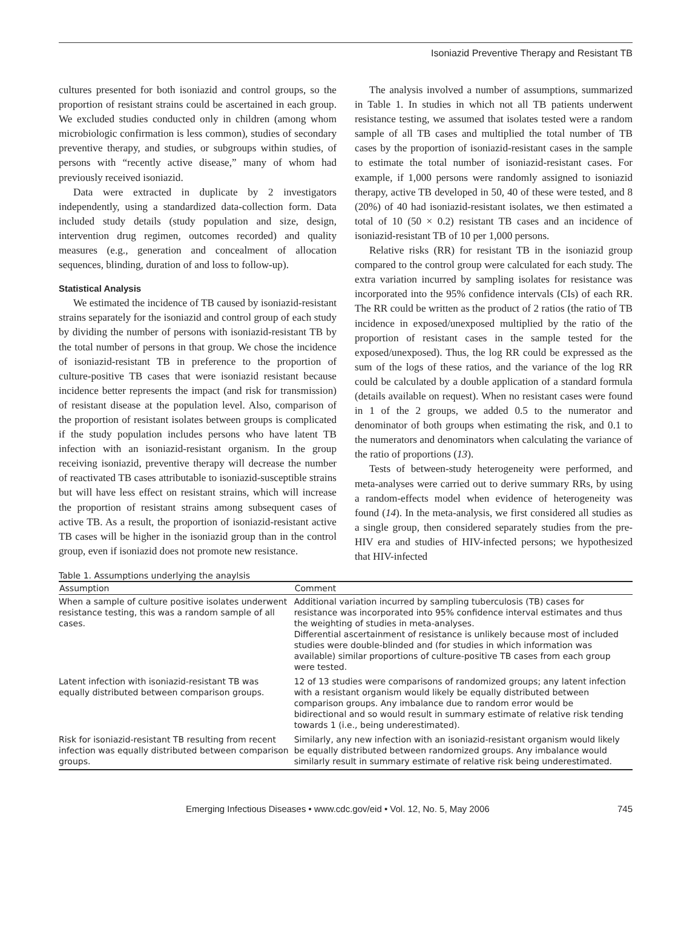Isoniazid Preventive Therapy and Resistant TB
cultures presented for both isoniazid and control groups, so the proportion of resistant strains could be ascertained in each group. We excluded studies conducted only in children (among whom microbiologic confirmation is less common), studies of secondary preventive therapy, and studies, or subgroups within studies, of persons with “recently active disease,” many of whom had previously received isoniazid.
Data were extracted in duplicate by 2 investigators independently, using a standardized data-collection form. Data included study details (study population and size, design, intervention drug regimen, outcomes recorded) and quality measures (e.g., generation and concealment of allocation sequences, blinding, duration of and loss to follow-up).
Statistical Analysis
We estimated the incidence of TB caused by isoniazid-resistant strains separately for the isoniazid and control group of each study by dividing the number of persons with isoniazid-resistant TB by the total number of persons in that group. We chose the incidence of isoniazid-resistant TB in preference to the proportion of culture-positive TB cases that were isoniazid resistant because incidence better represents the impact (and risk for transmission) of resistant disease at the population level. Also, comparison of the proportion of resistant isolates between groups is complicated if the study population includes persons who have latent TB infection with an isoniazid-resistant organism. In the group receiving isoniazid, preventive therapy will decrease the number of reactivated TB cases attributable to isoniazid-susceptible strains but will have less effect on resistant strains, which will increase the proportion of resistant strains among subsequent cases of active TB. As a result, the proportion of isoniazid-resistant active TB cases will be higher in the isoniazid group than in the control group, even if isoniazid does not promote new resistance.
The analysis involved a number of assumptions, summarized in Table 1. In studies in which not all TB patients underwent resistance testing, we assumed that isolates tested were a random sample of all TB cases and multiplied the total number of TB cases by the proportion of isoniazid-resistant cases in the sample to estimate the total number of isoniazid-resistant cases. For example, if 1,000 persons were randomly assigned to isoniazid therapy, active TB developed in 50, 40 of these were tested, and 8 (20%) of 40 had isoniazid-resistant isolates, we then estimated a total of 10 (50 × 0.2) resistant TB cases and an incidence of isoniazid-resistant TB of 10 per 1,000 persons.
Relative risks (RR) for resistant TB in the isoniazid group compared to the control group were calculated for each study. The extra variation incurred by sampling isolates for resistance was incorporated into the 95% confidence intervals (CIs) of each RR. The RR could be written as the product of 2 ratios (the ratio of TB incidence in exposed/unexposed multiplied by the ratio of the proportion of resistant cases in the sample tested for the exposed/unexposed). Thus, the log RR could be expressed as the sum of the logs of these ratios, and the variance of the log RR could be calculated by a double application of a standard formula (details available on request). When no resistant cases were found in 1 of the 2 groups, we added 0.5 to the numerator and denominator of both groups when estimating the risk, and 0.1 to the numerators and denominators when calculating the variance of the ratio of proportions (13).
Tests of between-study heterogeneity were performed, and meta-analyses were carried out to derive summary RRs, by using a random-effects model when evidence of heterogeneity was found (14). In the meta-analysis, we first considered all studies as a single group, then considered separately studies from the pre-HIV era and studies of HIV-infected persons; we hypothesized that HIV-infected
Table 1. Assumptions underlying the anaylsis
| Assumption | Comment |
| --- | --- |
| When a sample of culture positive isolates underwent resistance testing, this was a random sample of all cases. | Additional variation incurred by sampling tuberculosis (TB) cases for resistance was incorporated into 95% confidence interval estimates and thus the weighting of studies in meta-analyses. Differential ascertainment of resistance is unlikely because most of included studies were double-blinded and (for studies in which information was available) similar proportions of culture-positive TB cases from each group were tested. |
| Latent infection with isoniazid-resistant TB was equally distributed between comparison groups. | 12 of 13 studies were comparisons of randomized groups; any latent infection with a resistant organism would likely be equally distributed between comparison groups. Any imbalance due to random error would be bidirectional and so would result in summary estimate of relative risk tending towards 1 (i.e., being underestimated). |
| Risk for isoniazid-resistant TB resulting from recent infection was equally distributed between comparison groups. | Similarly, any new infection with an isoniazid-resistant organism would likely be equally distributed between randomized groups. Any imbalance would similarly result in summary estimate of relative risk being underestimated. |
Emerging Infectious Diseases • www.cdc.gov/eid • Vol. 12, No. 5, May 2006 745